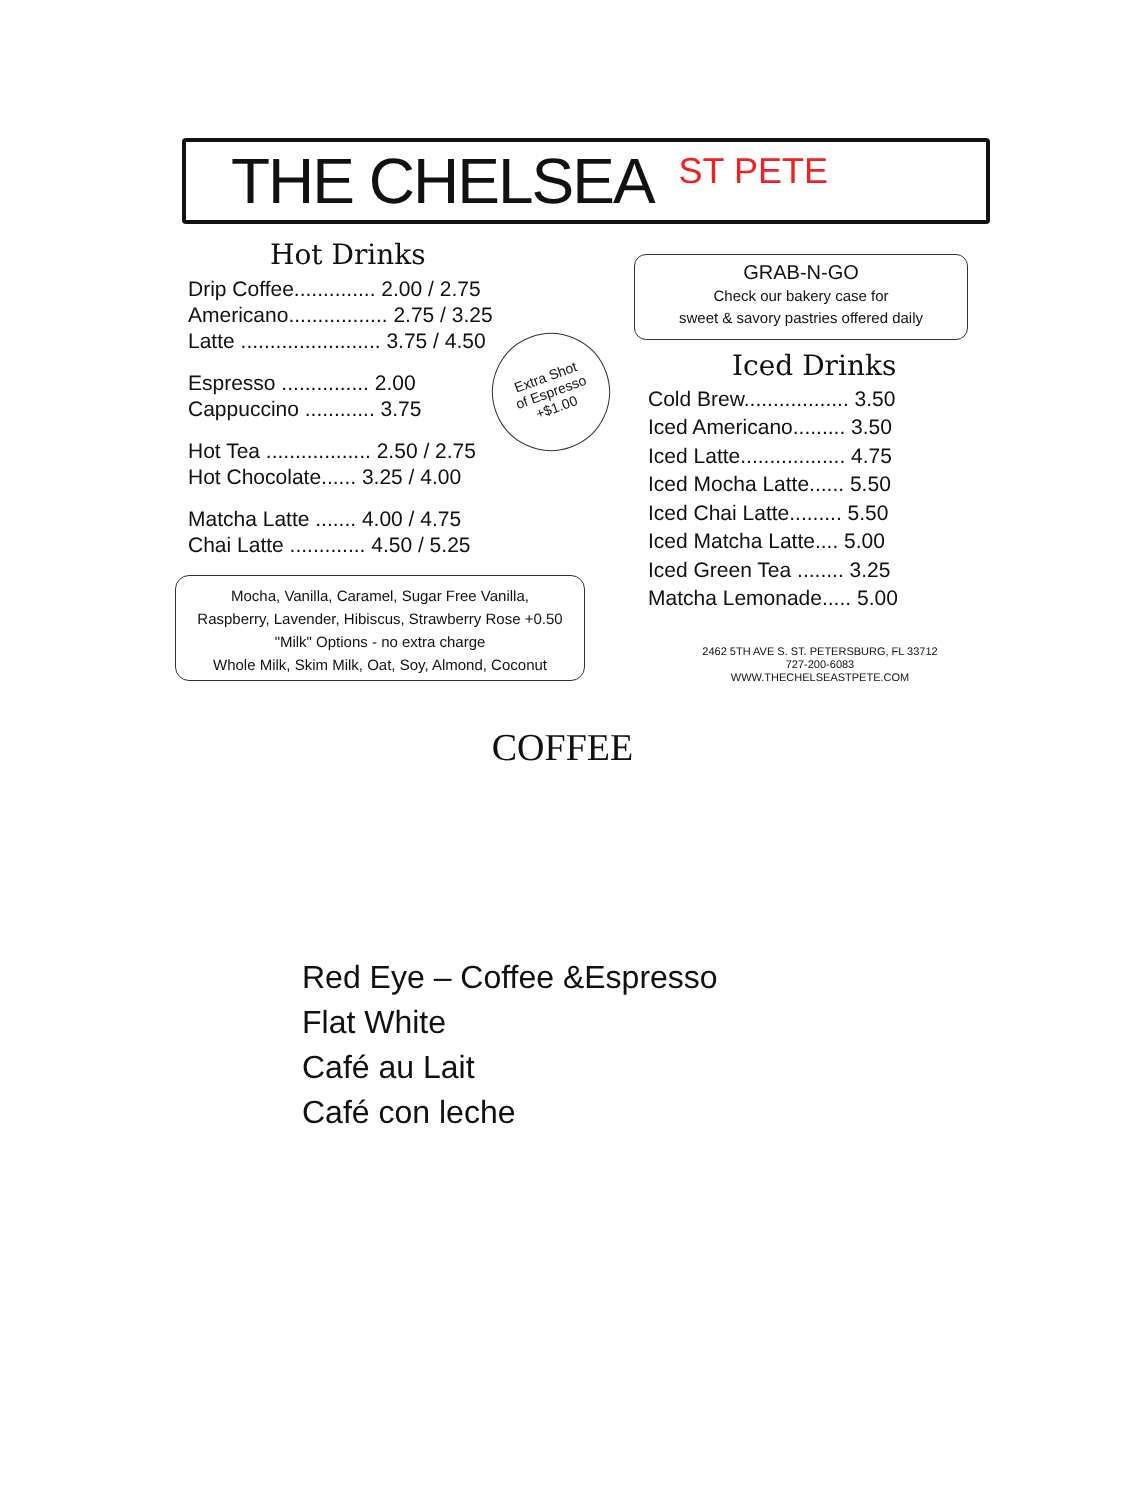THE CHELSEA
ST PETE
Hot Drinks
Drip Coffee.............. 2.00 / 2.75
Americano................. 2.75 / 3.25
Latte ........................ 3.75 / 4.50
Espresso ............... 2.00
Cappuccino ............ 3.75
Hot Tea .................. 2.50 / 2.75
Hot Chocolate...... 3.25 / 4.00
Matcha Latte ....... 4.00 / 4.75
Chai Latte ............. 4.50 / 5.25
Extra Shot
of Espresso
+$1.00
Mocha, Vanilla, Caramel, Sugar Free Vanilla,
Raspberry, Lavender, Hibiscus, Strawberry Rose +0.50
"Milk" Options - no extra charge
Whole Milk, Skim Milk, Oat, Soy, Almond, Coconut
GRAB-N-GO
Check our bakery case for
sweet & savory pastries offered daily
Iced Drinks
Cold Brew.................. 3.50
Iced Americano......... 3.50
Iced Latte.................. 4.75
Iced Mocha Latte...... 5.50
Iced Chai Latte......... 5.50
Iced Matcha Latte.... 5.00
Iced Green Tea ........ 3.25
Matcha Lemonade..... 5.00
2462 5TH AVE S. ST. PETERSBURG, FL 33712
727-200-6083
WWW.THECHELSEASTPETE.COM
COFFEE
Red Eye – Coffee &Espresso
Flat White
Café au Lait
Café con leche